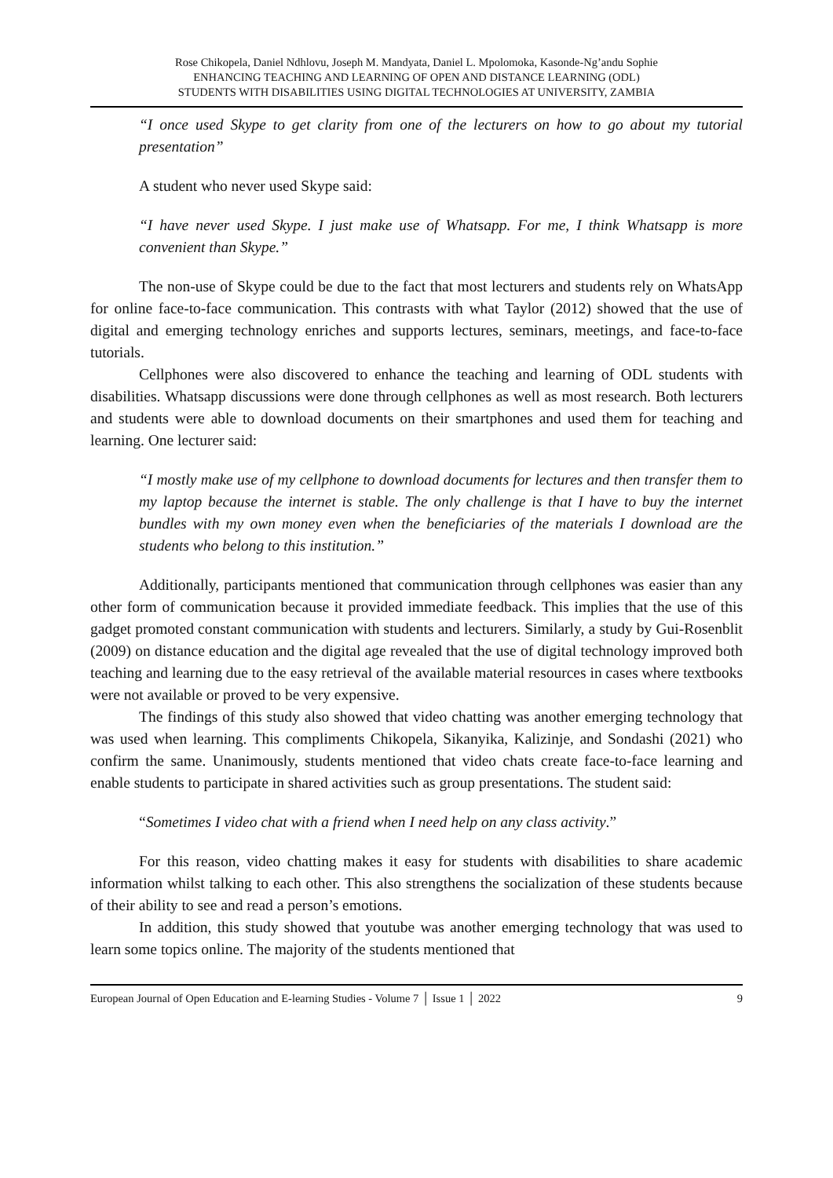Rose Chikopela, Daniel Ndhlovu, Joseph M. Mandyata, Daniel L. Mpolomoka, Kasonde-Ng’andu Sophie
ENHANCING TEACHING AND LEARNING OF OPEN AND DISTANCE LEARNING (ODL)
STUDENTS WITH DISABILITIES USING DIGITAL TECHNOLOGIES AT UNIVERSITY, ZAMBIA
“I once used Skype to get clarity from one of the lecturers on how to go about my tutorial presentation”
A student who never used Skype said:
“I have never used Skype. I just make use of Whatsapp. For me, I think Whatsapp is more convenient than Skype.”
The non-use of Skype could be due to the fact that most lecturers and students rely on WhatsApp for online face-to-face communication. This contrasts with what Taylor (2012) showed that the use of digital and emerging technology enriches and supports lectures, seminars, meetings, and face-to-face tutorials.
Cellphones were also discovered to enhance the teaching and learning of ODL students with disabilities. Whatsapp discussions were done through cellphones as well as most research. Both lecturers and students were able to download documents on their smartphones and used them for teaching and learning. One lecturer said:
“I mostly make use of my cellphone to download documents for lectures and then transfer them to my laptop because the internet is stable. The only challenge is that I have to buy the internet bundles with my own money even when the beneficiaries of the materials I download are the students who belong to this institution.”
Additionally, participants mentioned that communication through cellphones was easier than any other form of communication because it provided immediate feedback. This implies that the use of this gadget promoted constant communication with students and lecturers. Similarly, a study by Gui-Rosenblit (2009) on distance education and the digital age revealed that the use of digital technology improved both teaching and learning due to the easy retrieval of the available material resources in cases where textbooks were not available or proved to be very expensive.
The findings of this study also showed that video chatting was another emerging technology that was used when learning. This compliments Chikopela, Sikanyika, Kalizinje, and Sondashi (2021) who confirm the same. Unanimously, students mentioned that video chats create face-to-face learning and enable students to participate in shared activities such as group presentations. The student said:
“Sometimes I video chat with a friend when I need help on any class activity.”
For this reason, video chatting makes it easy for students with disabilities to share academic information whilst talking to each other. This also strengthens the socialization of these students because of their ability to see and read a person’s emotions.
In addition, this study showed that youtube was another emerging technology that was used to learn some topics online. The majority of the students mentioned that
European Journal of Open Education and E-learning Studies - Volume 7 │ Issue 1 │ 2022 9